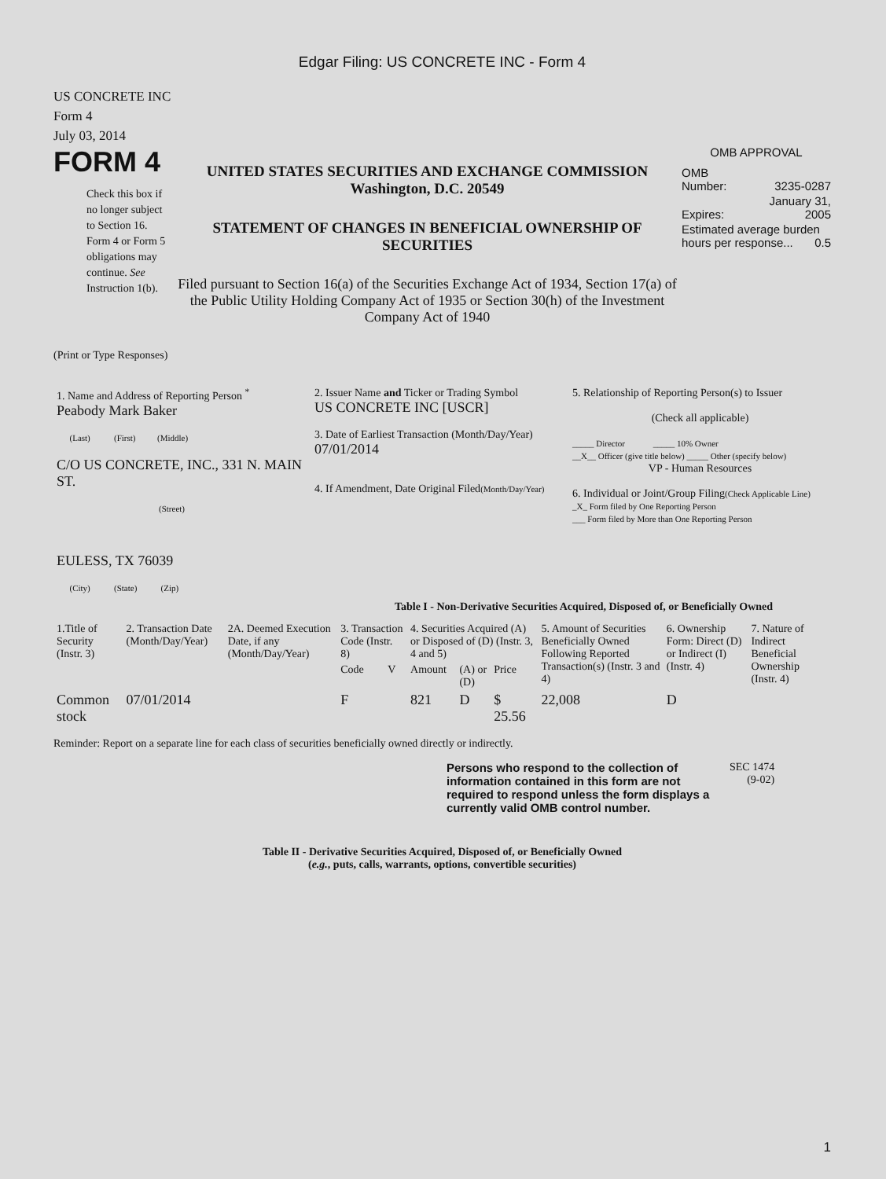Edgar Filing: US CONCRETE INC - Form 4
US CONCRETE INC
Form 4
July 03, 2014
FORM 4
Check this box if no longer subject to Section 16. Form 4 or Form 5 obligations may continue. See Instruction 1(b).
UNITED STATES SECURITIES AND EXCHANGE COMMISSION
Washington, D.C. 20549
STATEMENT OF CHANGES IN BENEFICIAL OWNERSHIP OF SECURITIES
Filed pursuant to Section 16(a) of the Securities Exchange Act of 1934, Section 17(a) of the Public Utility Holding Company Act of 1935 or Section 30(h) of the Investment Company Act of 1940
OMB APPROVAL
| OMB Number: | 3235-0287 |
| Expires: | January 31, 2005 |
| Estimated average burden hours per response... 0.5 | |
(Print or Type Responses)
| 1. Name and Address of Reporting Person <sup>*</sup> Peabody Mark Baker (Last) (First) (Middle) C/O US CONCRETE, INC., 331 N. MAIN ST. (Street) EULESS, TX 76039 (City) (State) (Zip) | 2. Issuer Name and Ticker or Trading Symbol US CONCRETE INC [USCR] 3. Date of Earliest Transaction (Month/Day/Year) 07/01/2014 4. If Amendment, Date Original Filed (Month/Day/Year) | 5. Relationship of Reporting Person(s) to Issuer (Check all applicable) _____ Director _____ 10% Owner __X__ Officer (give title below) _____ Other (specify below) VP - Human Resources 6. Individual or Joint/Group Filing (Check Applicable Line) _X_ Form filed by One Reporting Person ___ Form filed by More than One Reporting Person |
Table I - Non-Derivative Securities Acquired, Disposed of, or Beneficially Owned
| 1.Title of Security (Instr. 3) | 2. Transaction Date (Month/Day/Year) | 2A. Deemed Execution Date, if any (Month/Day/Year) | 3. Transaction Code (Instr. 8) | | 4. Securities Acquired (A) or Disposed of (D) (Instr. 3, 4 and 5) | | | 5. Amount of Securities Beneficially Owned Following Reported Transaction(s) (Instr. 3 and 4) | 6. Ownership Form: Direct (D) or Indirect (I) (Instr. 4) | 7. Nature of Indirect Beneficial Ownership (Instr. 4) |
| --- | --- | --- | --- | --- | --- | --- | --- | --- | --- | --- |
| | | | Code | V | Amount | (A) or (D) | Price | | | |
| Common stock | 07/01/2014 | | F | | 821 | D | $ 25.56 | 22,008 | D | |
Reminder: Report on a separate line for each class of securities beneficially owned directly or indirectly.
Persons who respond to the collection of information contained in this form are not required to respond unless the form displays a currently valid OMB control number.
SEC 1474
(9-02)
Table II - Derivative Securities Acquired, Disposed of, or Beneficially Owned
(e.g., puts, calls, warrants, options, convertible securities)
1